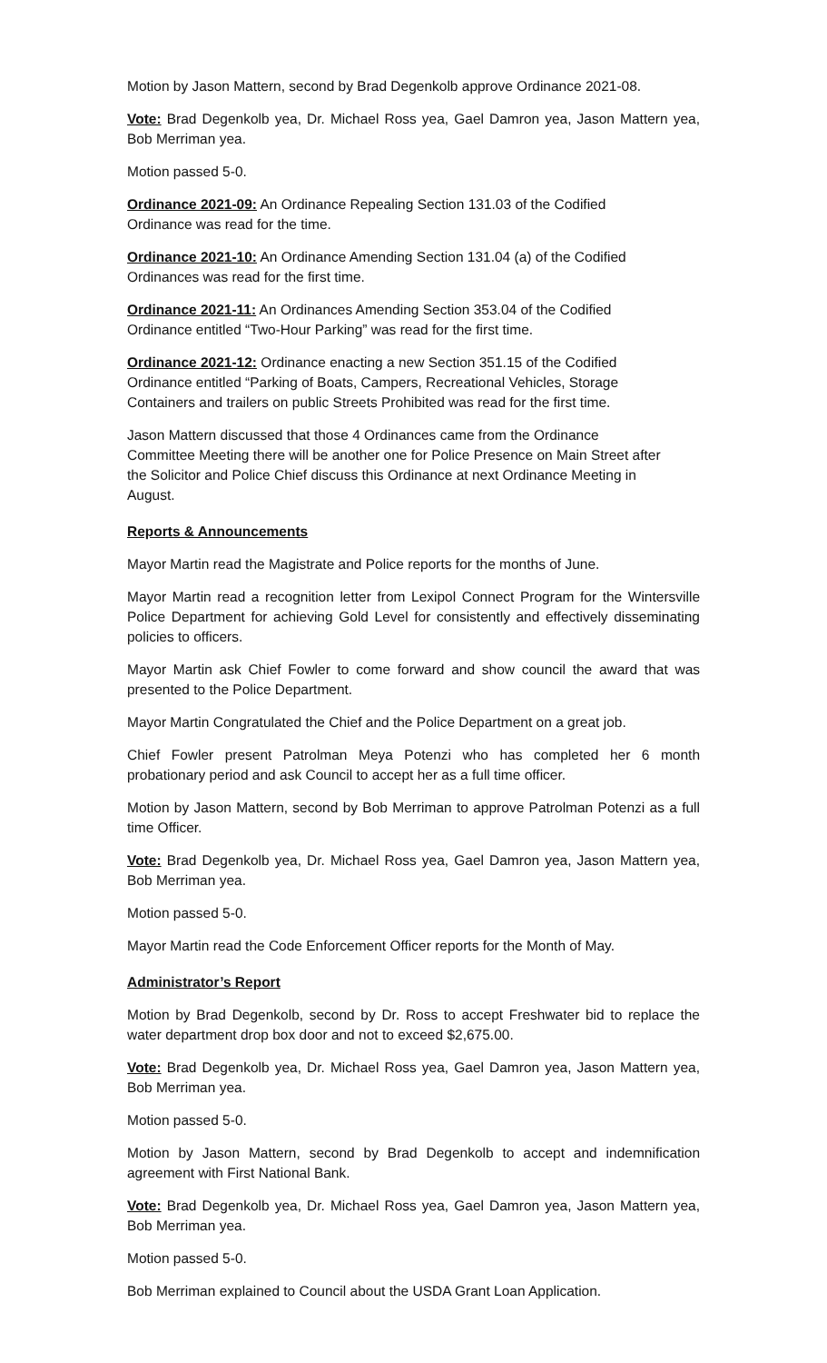Motion by Jason Mattern, second by Brad Degenkolb approve Ordinance 2021-08.
Vote: Brad Degenkolb yea, Dr. Michael Ross yea, Gael Damron yea, Jason Mattern yea, Bob Merriman yea.
Motion passed 5-0.
Ordinance 2021-09: An Ordinance Repealing Section 131.03 of the Codified
Ordinance was read for the time.
Ordinance 2021-10: An Ordinance Amending Section 131.04 (a) of the Codified
Ordinances was read for the first time.
Ordinance 2021-11: An Ordinances Amending Section 353.04 of the Codified
Ordinance entitled “Two-Hour Parking” was read for the first time.
Ordinance 2021-12: Ordinance enacting a new Section 351.15 of the Codified
Ordinance entitled “Parking of Boats, Campers, Recreational Vehicles, Storage
Containers and trailers on public Streets Prohibited was read for the first time.
Jason Mattern discussed that those 4 Ordinances came from the Ordinance
Committee Meeting there will be another one for Police Presence on Main Street after
the Solicitor and Police Chief discuss this Ordinance at next Ordinance Meeting in
August.
Reports & Announcements
Mayor Martin read the Magistrate and Police reports for the months of June.
Mayor Martin read a recognition letter from Lexipol Connect Program for the Wintersville Police Department for achieving Gold Level for consistently and effectively disseminating policies to officers.
Mayor Martin ask Chief Fowler to come forward and show council the award that was presented to the Police Department.
Mayor Martin Congratulated the Chief and the Police Department on a great job.
Chief Fowler present Patrolman Meya Potenzi who has completed her 6 month probationary period and ask Council to accept her as a full time officer.
Motion by Jason Mattern, second by Bob Merriman to approve Patrolman Potenzi as a full time Officer.
Vote: Brad Degenkolb yea, Dr. Michael Ross yea, Gael Damron yea, Jason Mattern yea, Bob Merriman yea.
Motion passed 5-0.
Mayor Martin read the Code Enforcement Officer reports for the Month of May.
Administrator’s Report
Motion by Brad Degenkolb, second by Dr. Ross to accept Freshwater bid to replace the water department drop box door and not to exceed $2,675.00.
Vote: Brad Degenkolb yea, Dr. Michael Ross yea, Gael Damron yea, Jason Mattern yea, Bob Merriman yea.
Motion passed 5-0.
Motion by Jason Mattern, second by Brad Degenkolb to accept and indemnification agreement with First National Bank.
Vote: Brad Degenkolb yea, Dr. Michael Ross yea, Gael Damron yea, Jason Mattern yea, Bob Merriman yea.
Motion passed 5-0.
Bob Merriman explained to Council about the USDA Grant Loan Application.